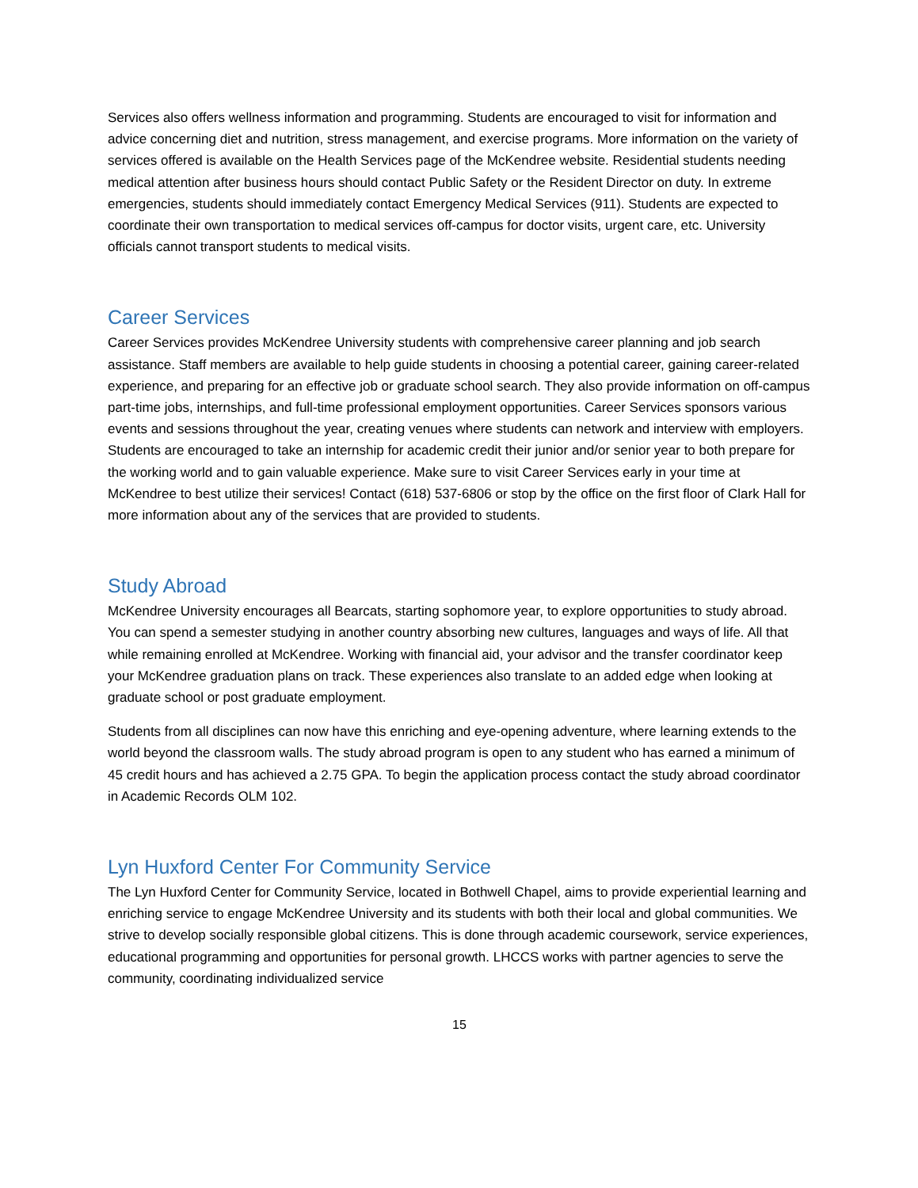Services also offers wellness information and programming. Students are encouraged to visit for information and advice concerning diet and nutrition, stress management, and exercise programs. More information on the variety of services offered is available on the Health Services page of the McKendree website. Residential students needing medical attention after business hours should contact Public Safety or the Resident Director on duty. In extreme emergencies, students should immediately contact Emergency Medical Services (911). Students are expected to coordinate their own transportation to medical services off-campus for doctor visits, urgent care, etc. University officials cannot transport students to medical visits.
Career Services
Career Services provides McKendree University students with comprehensive career planning and job search assistance. Staff members are available to help guide students in choosing a potential career, gaining career-related experience, and preparing for an effective job or graduate school search. They also provide information on off-campus part-time jobs, internships, and full-time professional employment opportunities. Career Services sponsors various events and sessions throughout the year, creating venues where students can network and interview with employers. Students are encouraged to take an internship for academic credit their junior and/or senior year to both prepare for the working world and to gain valuable experience. Make sure to visit Career Services early in your time at McKendree to best utilize their services! Contact (618) 537-6806 or stop by the office on the first floor of Clark Hall for more information about any of the services that are provided to students.
Study Abroad
McKendree University encourages all Bearcats, starting sophomore year, to explore opportunities to study abroad. You can spend a semester studying in another country absorbing new cultures, languages and ways of life. All that while remaining enrolled at McKendree. Working with financial aid, your advisor and the transfer coordinator keep your McKendree graduation plans on track. These experiences also translate to an added edge when looking at graduate school or post graduate employment.
Students from all disciplines can now have this enriching and eye-opening adventure, where learning extends to the world beyond the classroom walls. The study abroad program is open to any student who has earned a minimum of 45 credit hours and has achieved a 2.75 GPA. To begin the application process contact the study abroad coordinator in Academic Records OLM 102.
Lyn Huxford Center For Community Service
The Lyn Huxford Center for Community Service, located in Bothwell Chapel, aims to provide experiential learning and enriching service to engage McKendree University and its students with both their local and global communities. We strive to develop socially responsible global citizens. This is done through academic coursework, service experiences, educational programming and opportunities for personal growth. LHCCS works with partner agencies to serve the community, coordinating individualized service
15